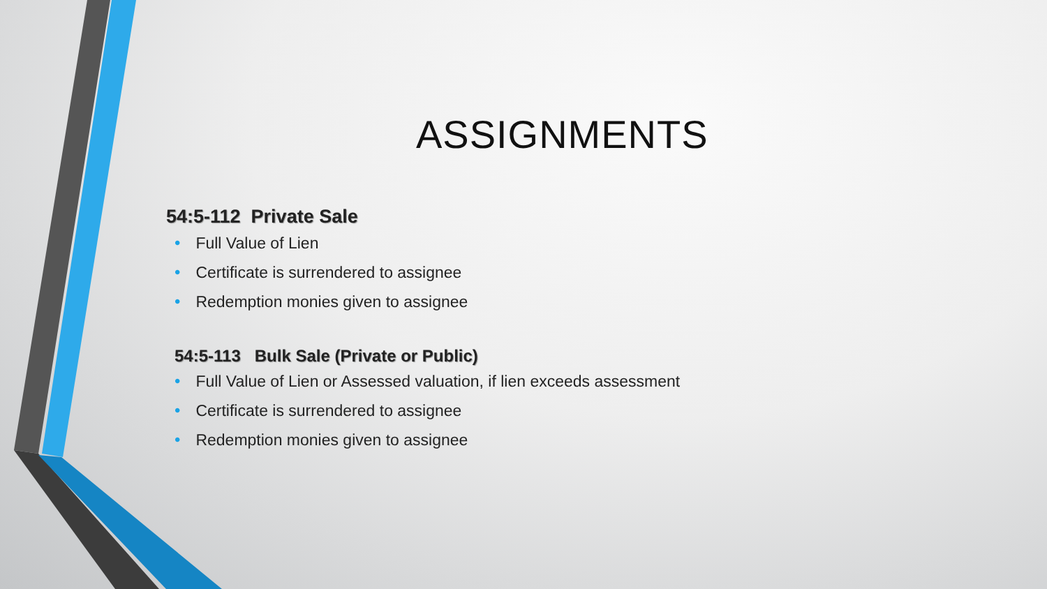ASSIGNMENTS
54:5-112 Private Sale
• Full Value of Lien
• Certificate is surrendered to assignee
• Redemption monies given to assignee
54:5-113 Bulk Sale (Private or Public)
• Full Value of Lien or Assessed valuation, if lien exceeds assessment
• Certificate is surrendered to assignee
• Redemption monies given to assignee